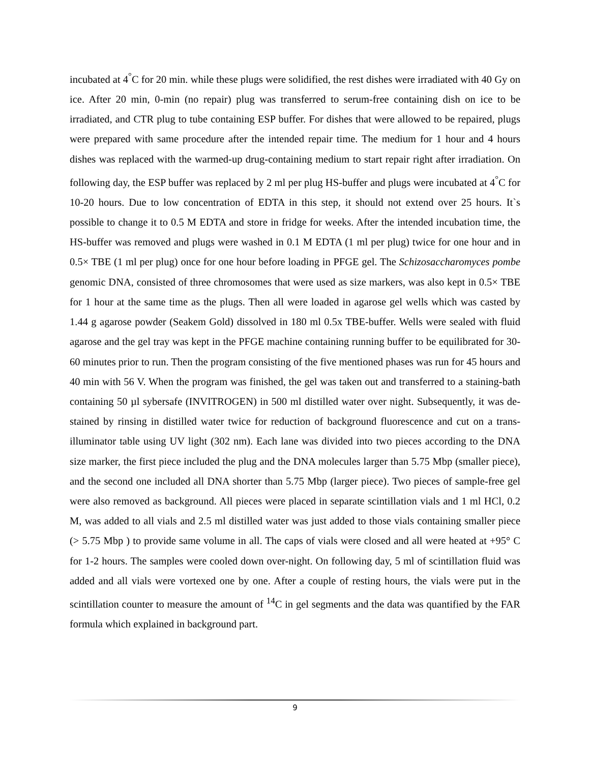incubated at 4<sup>°</sup>C for 20 min. while these plugs were solidified, the rest dishes were irradiated with 40 Gy on ice. After 20 min, 0-min (no repair) plug was transferred to serum-free containing dish on ice to be irradiated, and CTR plug to tube containing ESP buffer. For dishes that were allowed to be repaired, plugs were prepared with same procedure after the intended repair time. The medium for 1 hour and 4 hours dishes was replaced with the warmed-up drug-containing medium to start repair right after irradiation. On following day, the ESP buffer was replaced by 2 ml per plug HS-buffer and plugs were incubated at 4<sup>°</sup>C for 10-20 hours. Due to low concentration of EDTA in this step, it should not extend over 25 hours. It`s possible to change it to 0.5 M EDTA and store in fridge for weeks. After the intended incubation time, the HS-buffer was removed and plugs were washed in 0.1 M EDTA (1 ml per plug) twice for one hour and in 0.5× TBE (1 ml per plug) once for one hour before loading in PFGE gel. The Schizosaccharomyces pombe genomic DNA, consisted of three chromosomes that were used as size markers, was also kept in 0.5× TBE for 1 hour at the same time as the plugs. Then all were loaded in agarose gel wells which was casted by 1.44 g agarose powder (Seakem Gold) dissolved in 180 ml 0.5x TBE-buffer. Wells were sealed with fluid agarose and the gel tray was kept in the PFGE machine containing running buffer to be equilibrated for 30-60 minutes prior to run. Then the program consisting of the five mentioned phases was run for 45 hours and 40 min with 56 V. When the program was finished, the gel was taken out and transferred to a staining-bath containing 50 µl sybersafe (INVITROGEN) in 500 ml distilled water over night. Subsequently, it was de-stained by rinsing in distilled water twice for reduction of background fluorescence and cut on a trans-illuminator table using UV light (302 nm). Each lane was divided into two pieces according to the DNA size marker, the first piece included the plug and the DNA molecules larger than 5.75 Mbp (smaller piece), and the second one included all DNA shorter than 5.75 Mbp (larger piece). Two pieces of sample-free gel were also removed as background. All pieces were placed in separate scintillation vials and 1 ml HCl, 0.2 M, was added to all vials and 2.5 ml distilled water was just added to those vials containing smaller piece (> 5.75 Mbp ) to provide same volume in all. The caps of vials were closed and all were heated at +95° C for 1-2 hours. The samples were cooled down over-night. On following day, 5 ml of scintillation fluid was added and all vials were vortexed one by one. After a couple of resting hours, the vials were put in the scintillation counter to measure the amount of <sup>14</sup>C in gel segments and the data was quantified by the FAR formula which explained in background part.
9